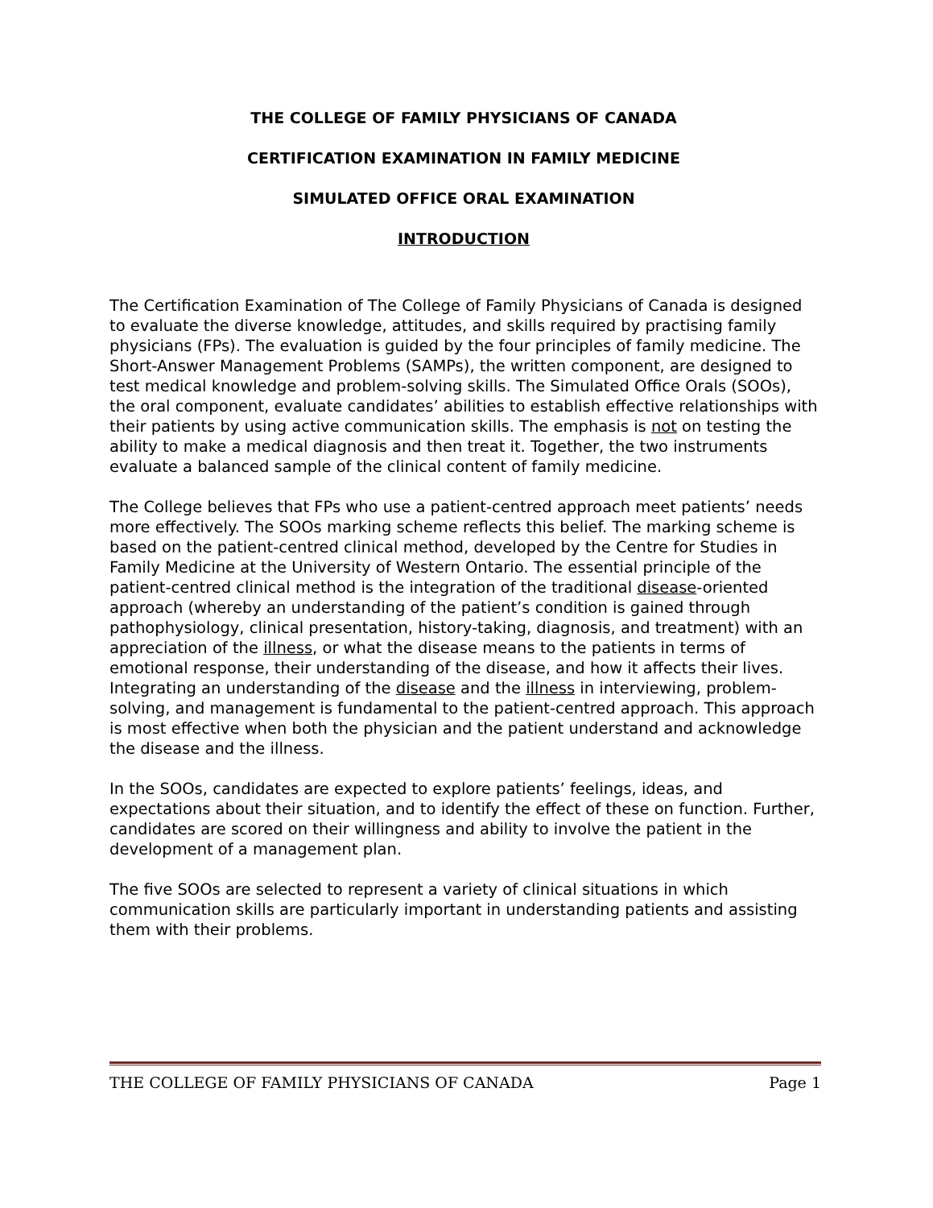THE COLLEGE OF FAMILY PHYSICIANS OF CANADA
CERTIFICATION EXAMINATION IN FAMILY MEDICINE
SIMULATED OFFICE ORAL EXAMINATION
INTRODUCTION
The Certification Examination of The College of Family Physicians of Canada is designed to evaluate the diverse knowledge, attitudes, and skills required by practising family physicians (FPs). The evaluation is guided by the four principles of family medicine. The Short-Answer Management Problems (SAMPs), the written component, are designed to test medical knowledge and problem-solving skills. The Simulated Office Orals (SOOs), the oral component, evaluate candidates’ abilities to establish effective relationships with their patients by using active communication skills. The emphasis is not on testing the ability to make a medical diagnosis and then treat it. Together, the two instruments evaluate a balanced sample of the clinical content of family medicine.
The College believes that FPs who use a patient-centred approach meet patients’ needs more effectively. The SOOs marking scheme reflects this belief. The marking scheme is based on the patient-centred clinical method, developed by the Centre for Studies in Family Medicine at the University of Western Ontario. The essential principle of the patient-centred clinical method is the integration of the traditional disease-oriented approach (whereby an understanding of the patient’s condition is gained through pathophysiology, clinical presentation, history-taking, diagnosis, and treatment) with an appreciation of the illness, or what the disease means to the patients in terms of emotional response, their understanding of the disease, and how it affects their lives. Integrating an understanding of the disease and the illness in interviewing, problem-solving, and management is fundamental to the patient-centred approach. This approach is most effective when both the physician and the patient understand and acknowledge the disease and the illness.
In the SOOs, candidates are expected to explore patients’ feelings, ideas, and expectations about their situation, and to identify the effect of these on function. Further, candidates are scored on their willingness and ability to involve the patient in the development of a management plan.
The five SOOs are selected to represent a variety of clinical situations in which communication skills are particularly important in understanding patients and assisting them with their problems.
THE COLLEGE OF FAMILY PHYSICIANS OF CANADA Page 1